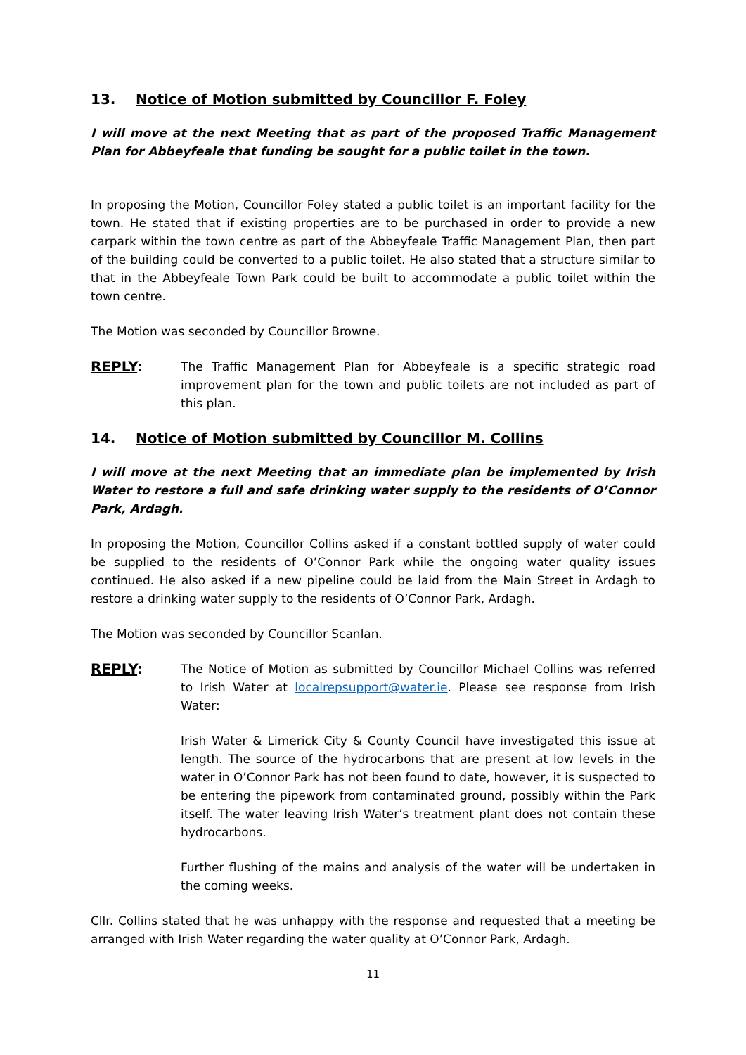13. Notice of Motion submitted by Councillor F. Foley
I will move at the next Meeting that as part of the proposed Traffic Management Plan for Abbeyfeale that funding be sought for a public toilet in the town.
In proposing the Motion, Councillor Foley stated a public toilet is an important facility for the town. He stated that if existing properties are to be purchased in order to provide a new carpark within the town centre as part of the Abbeyfeale Traffic Management Plan, then part of the building could be converted to a public toilet. He also stated that a structure similar to that in the Abbeyfeale Town Park could be built to accommodate a public toilet within the town centre.
The Motion was seconded by Councillor Browne.
REPLY:
The Traffic Management Plan for Abbeyfeale is a specific strategic road improvement plan for the town and public toilets are not included as part of this plan.
14. Notice of Motion submitted by Councillor M. Collins
I will move at the next Meeting that an immediate plan be implemented by Irish Water to restore a full and safe drinking water supply to the residents of O’Connor Park, Ardagh.
In proposing the Motion, Councillor Collins asked if a constant bottled supply of water could be supplied to the residents of O’Connor Park while the ongoing water quality issues continued. He also asked if a new pipeline could be laid from the Main Street in Ardagh to restore a drinking water supply to the residents of O’Connor Park, Ardagh.
The Motion was seconded by Councillor Scanlan.
REPLY:
The Notice of Motion as submitted by Councillor Michael Collins was referred to Irish Water at localrepsupport@water.ie. Please see response from Irish Water:
Irish Water & Limerick City & County Council have investigated this issue at length. The source of the hydrocarbons that are present at low levels in the water in O’Connor Park has not been found to date, however, it is suspected to be entering the pipework from contaminated ground, possibly within the Park itself. The water leaving Irish Water’s treatment plant does not contain these hydrocarbons.
Further flushing of the mains and analysis of the water will be undertaken in the coming weeks.
Cllr. Collins stated that he was unhappy with the response and requested that a meeting be arranged with Irish Water regarding the water quality at O’Connor Park, Ardagh.
11